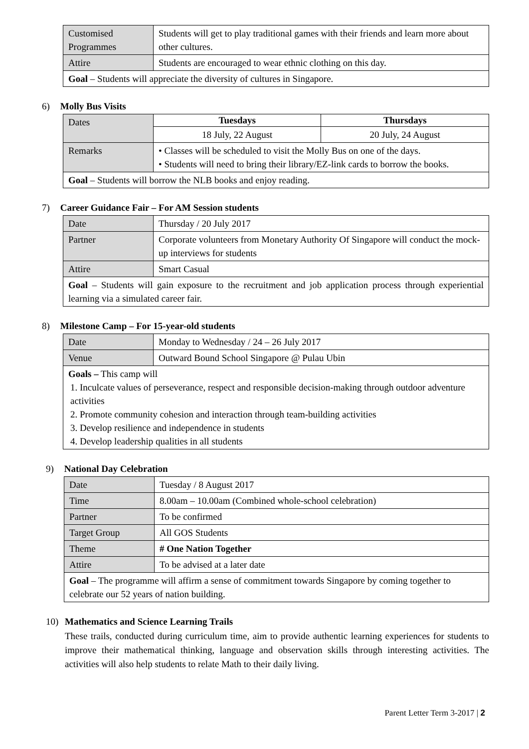| Customised Programmes | Students will get to play traditional games with their friends and learn more about other cultures. |
| Attire | Students are encouraged to wear ethnic clothing on this day. |
| Goal – Students will appreciate the diversity of cultures in Singapore. | |
6) Molly Bus Visits
| Dates | Tuesdays | Thursdays |
| | 18 July, 22 August | 20 July, 24 August |
| Remarks | • Classes will be scheduled to visit the Molly Bus on one of the days. • Students will need to bring their library/EZ-link cards to borrow the books. | |
| Goal – Students will borrow the NLB books and enjoy reading. | | |
7) Career Guidance Fair – For AM Session students
| Date | Thursday / 20 July 2017 |
| Partner | Corporate volunteers from Monetary Authority Of Singapore will conduct the mock-up interviews for students |
| Attire | Smart Casual |
| Goal – Students will gain exposure to the recruitment and job application process through experiential learning via a simulated career fair. | |
8) Milestone Camp – For 15-year-old students
| Date | Monday to Wednesday / 24 – 26 July 2017 |
| Venue | Outward Bound School Singapore @ Pulau Ubin |
| Goals – This camp will 1. Inculcate values of perseverance, respect and responsible decision-making through outdoor adventure activities 2. Promote community cohesion and interaction through team-building activities 3. Develop resilience and independence in students 4. Develop leadership qualities in all students | |
9) National Day Celebration
| Date | Tuesday / 8 August 2017 |
| Time | 8.00am – 10.00am (Combined whole-school celebration) |
| Partner | To be confirmed |
| Target Group | All GOS Students |
| Theme | # One Nation Together |
| Attire | To be advised at a later date |
| Goal – The programme will affirm a sense of commitment towards Singapore by coming together to celebrate our 52 years of nation building. | |
10) Mathematics and Science Learning Trails
These trails, conducted during curriculum time, aim to provide authentic learning experiences for students to improve their mathematical thinking, language and observation skills through interesting activities. The activities will also help students to relate Math to their daily living.
Parent Letter Term 3-2017 | 2